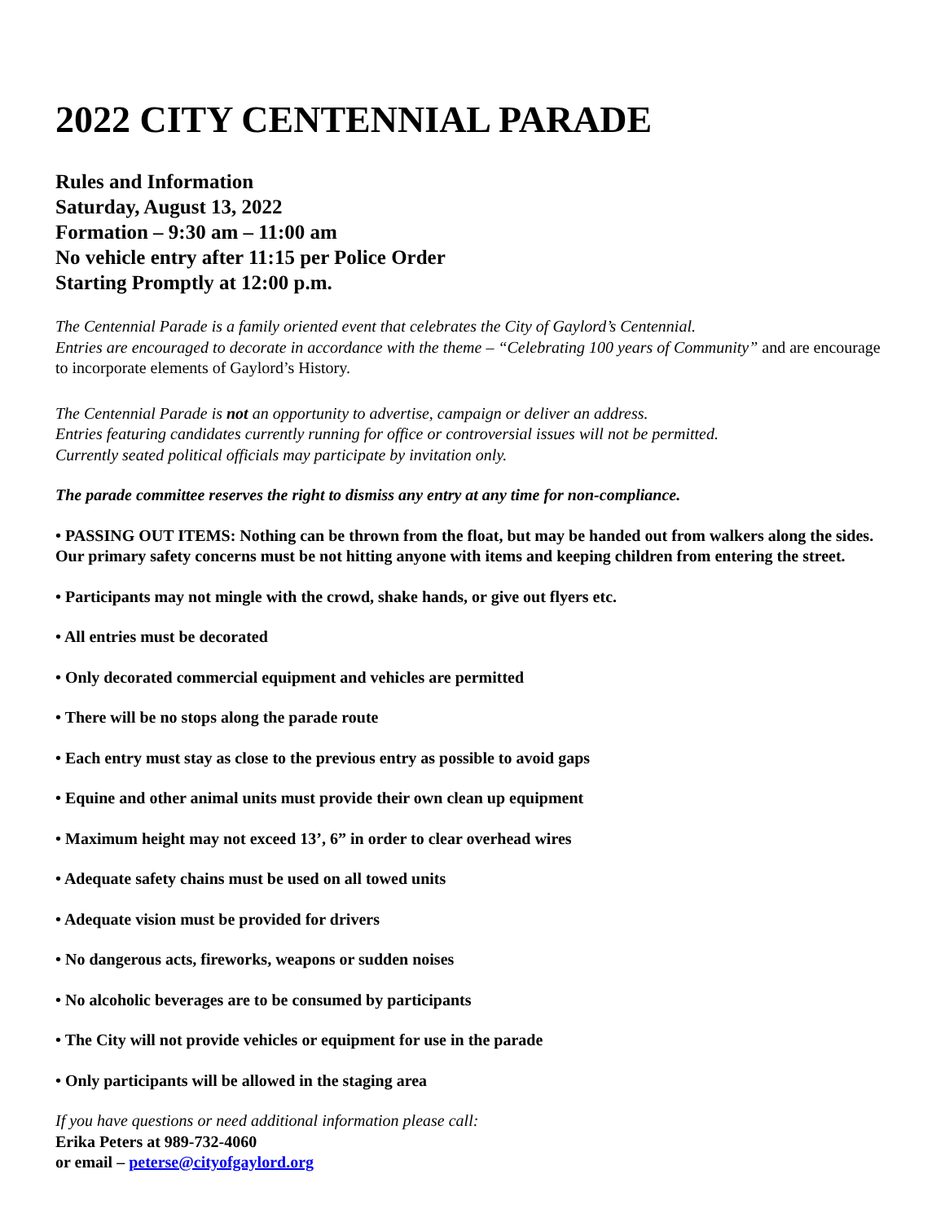2022 CITY CENTENNIAL PARADE
Rules and Information
Saturday, August 13, 2022
Formation – 9:30 am – 11:00 am
No vehicle entry after 11:15 per Police Order
Starting Promptly at 12:00 p.m.
The Centennial Parade is a family oriented event that celebrates the City of Gaylord’s Centennial.
Entries are encouraged to decorate in accordance with the theme – “Celebrating 100 years of Community” and are encourage to incorporate elements of Gaylord’s History.
The Centennial Parade is not an opportunity to advertise, campaign or deliver an address.
Entries featuring candidates currently running for office or controversial issues will not be permitted.
Currently seated political officials may participate by invitation only.
The parade committee reserves the right to dismiss any entry at any time for non-compliance.
• PASSING OUT ITEMS: Nothing can be thrown from the float, but may be handed out from walkers along the sides. Our primary safety concerns must be not hitting anyone with items and keeping children from entering the street.
• Participants may not mingle with the crowd, shake hands, or give out flyers etc.
• All entries must be decorated
• Only decorated commercial equipment and vehicles are permitted
• There will be no stops along the parade route
• Each entry must stay as close to the previous entry as possible to avoid gaps
• Equine and other animal units must provide their own clean up equipment
• Maximum height may not exceed 13’, 6” in order to clear overhead wires
• Adequate safety chains must be used on all towed units
• Adequate vision must be provided for drivers
• No dangerous acts, fireworks, weapons or sudden noises
• No alcoholic beverages are to be consumed by participants
• The City will not provide vehicles or equipment for use in the parade
• Only participants will be allowed in the staging area
If you have questions or need additional information please call:
Erika Peters at 989-732-4060
or email – peterse@cityofgaylord.org